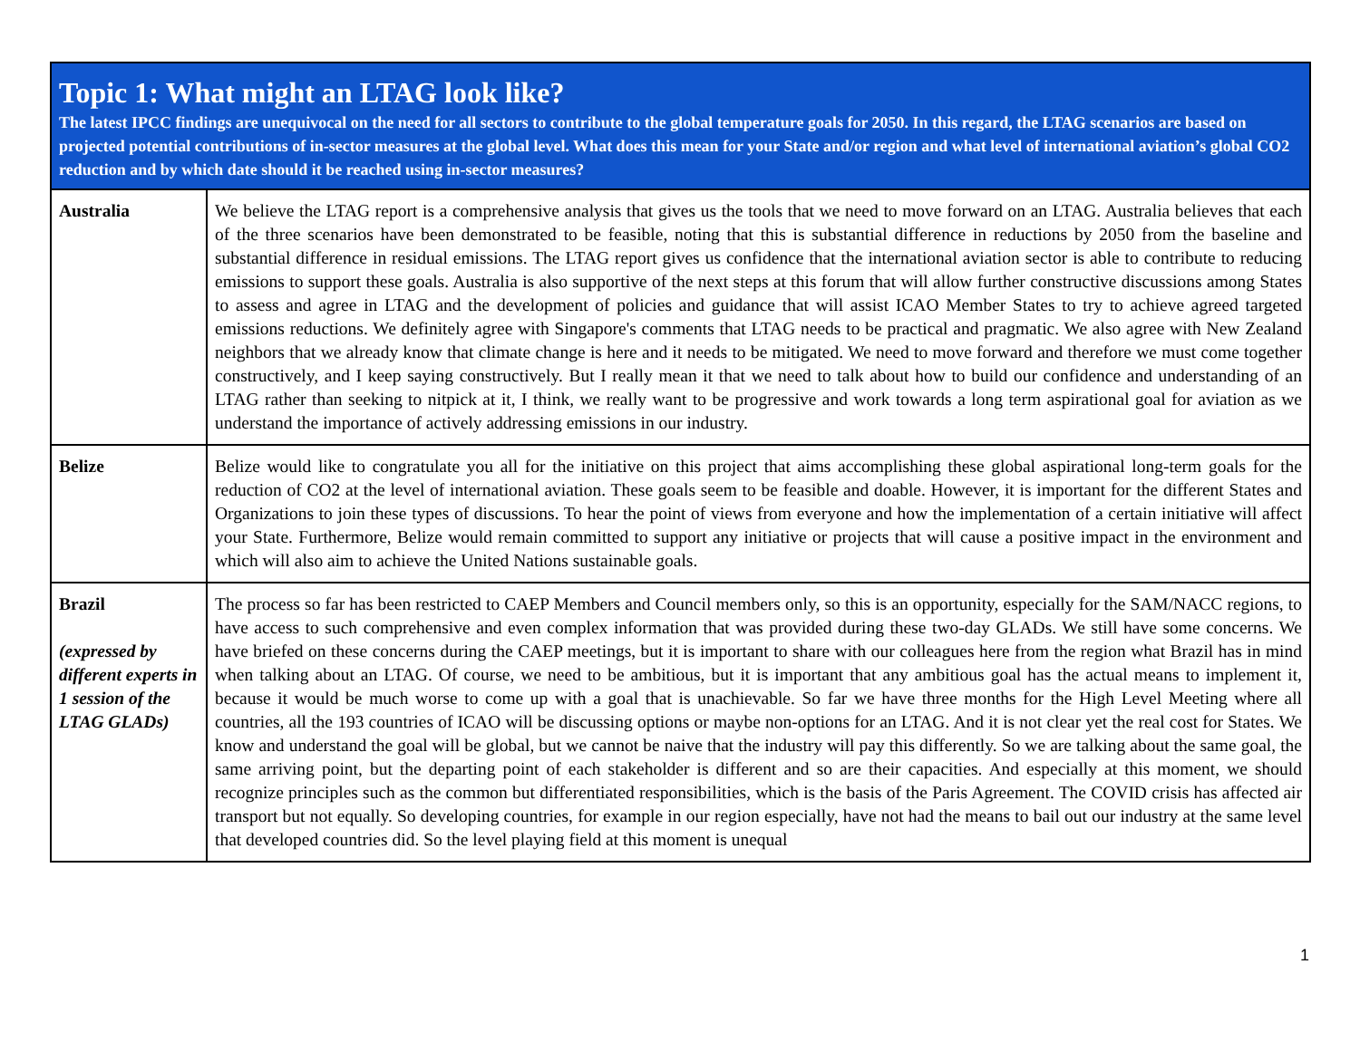| Topic 1: What might an LTAG look like? The latest IPCC findings are unequivocal on the need for all sectors to contribute to the global temperature goals for 2050. In this regard, the LTAG scenarios are based on projected potential contributions of in-sector measures at the global level. What does this mean for your State and/or region and what level of international aviation’s global CO2 reduction and by which date should it be reached using in-sector measures? | |
| --- | --- |
| Australia | We believe the LTAG report is a comprehensive analysis that gives us the tools that we need to move forward on an LTAG. Australia believes that each of the three scenarios have been demonstrated to be feasible, noting that this is substantial difference in reductions by 2050 from the baseline and substantial difference in residual emissions. The LTAG report gives us confidence that the international aviation sector is able to contribute to reducing emissions to support these goals. Australia is also supportive of the next steps at this forum that will allow further constructive discussions among States to assess and agree in LTAG and the development of policies and guidance that will assist ICAO Member States to try to achieve agreed targeted emissions reductions. We definitely agree with Singapore's comments that LTAG needs to be practical and pragmatic. We also agree with New Zealand neighbors that we already know that climate change is here and it needs to be mitigated. We need to move forward and therefore we must come together constructively, and I keep saying constructively. But I really mean it that we need to talk about how to build our confidence and understanding of an LTAG rather than seeking to nitpick at it, I think, we really want to be progressive and work towards a long term aspirational goal for aviation as we understand the importance of actively addressing emissions in our industry. |
| Belize | Belize would like to congratulate you all for the initiative on this project that aims accomplishing these global aspirational long-term goals for the reduction of CO2 at the level of international aviation. These goals seem to be feasible and doable. However, it is important for the different States and Organizations to join these types of discussions. To hear the point of views from everyone and how the implementation of a certain initiative will affect your State. Furthermore, Belize would remain committed to support any initiative or projects that will cause a positive impact in the environment and which will also aim to achieve the United Nations sustainable goals. |
| Brazil (expressed by different experts in 1 session of the LTAG GLADs) | The process so far has been restricted to CAEP Members and Council members only, so this is an opportunity, especially for the SAM/NACC regions, to have access to such comprehensive and even complex information that was provided during these two-day GLADs. We still have some concerns. We have briefed on these concerns during the CAEP meetings, but it is important to share with our colleagues here from the region what Brazil has in mind when talking about an LTAG. Of course, we need to be ambitious, but it is important that any ambitious goal has the actual means to implement it, because it would be much worse to come up with a goal that is unachievable. So far we have three months for the High Level Meeting where all countries, all the 193 countries of ICAO will be discussing options or maybe non-options for an LTAG. And it is not clear yet the real cost for States. We know and understand the goal will be global, but we cannot be naive that the industry will pay this differently. So we are talking about the same goal, the same arriving point, but the departing point of each stakeholder is different and so are their capacities. And especially at this moment, we should recognize principles such as the common but differentiated responsibilities, which is the basis of the Paris Agreement. The COVID crisis has affected air transport but not equally. So developing countries, for example in our region especially, have not had the means to bail out our industry at the same level that developed countries did. So the level playing field at this moment is unequal |
1